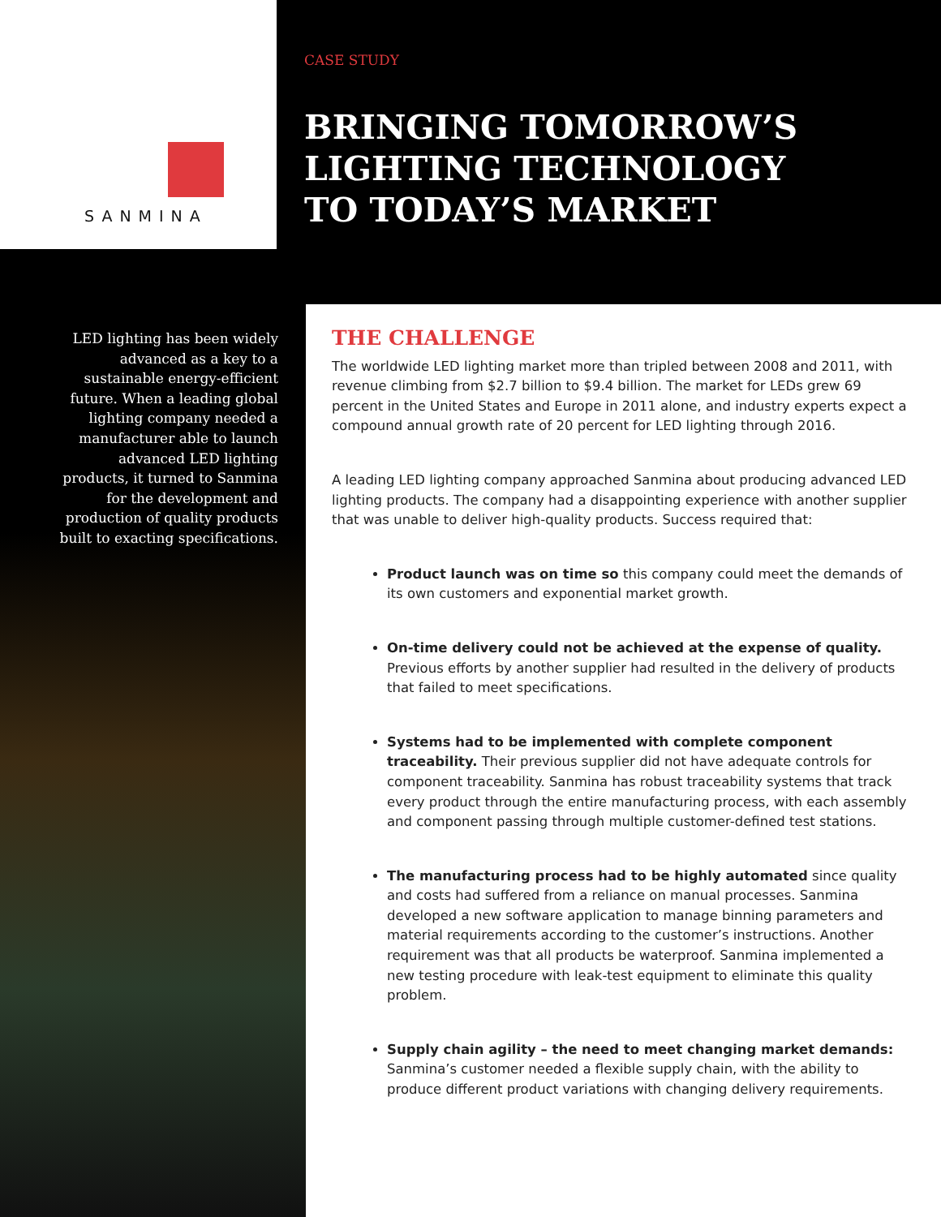SANMINA
CASE STUDY
BRINGING TOMORROW’S
LIGHTING TECHNOLOGY
TO TODAY’S MARKET
LED lighting has been widely advanced as a key to a sustainable energy-efficient future. When a leading global lighting company needed a manufacturer able to launch advanced LED lighting products, it turned to Sanmina for the development and production of quality products built to exacting specifications.
THE CHALLENGE
The worldwide LED lighting market more than tripled between 2008 and 2011, with revenue climbing from $2.7 billion to $9.4 billion. The market for LEDs grew 69 percent in the United States and Europe in 2011 alone, and industry experts expect a compound annual growth rate of 20 percent for LED lighting through 2016.
A leading LED lighting company approached Sanmina about producing advanced LED lighting products. The company had a disappointing experience with another supplier that was unable to deliver high-quality products. Success required that:
Product launch was on time so this company could meet the demands of its own customers and exponential market growth.
On-time delivery could not be achieved at the expense of quality. Previous efforts by another supplier had resulted in the delivery of products that failed to meet specifications.
Systems had to be implemented with complete component traceability. Their previous supplier did not have adequate controls for component traceability. Sanmina has robust traceability systems that track every product through the entire manufacturing process, with each assembly and component passing through multiple customer-defined test stations.
The manufacturing process had to be highly automated since quality and costs had suffered from a reliance on manual processes. Sanmina developed a new software application to manage binning parameters and material requirements according to the customer’s instructions. Another requirement was that all products be waterproof. Sanmina implemented a new testing procedure with leak-test equipment to eliminate this quality problem.
Supply chain agility – the need to meet changing market demands: Sanmina’s customer needed a flexible supply chain, with the ability to produce different product variations with changing delivery requirements.